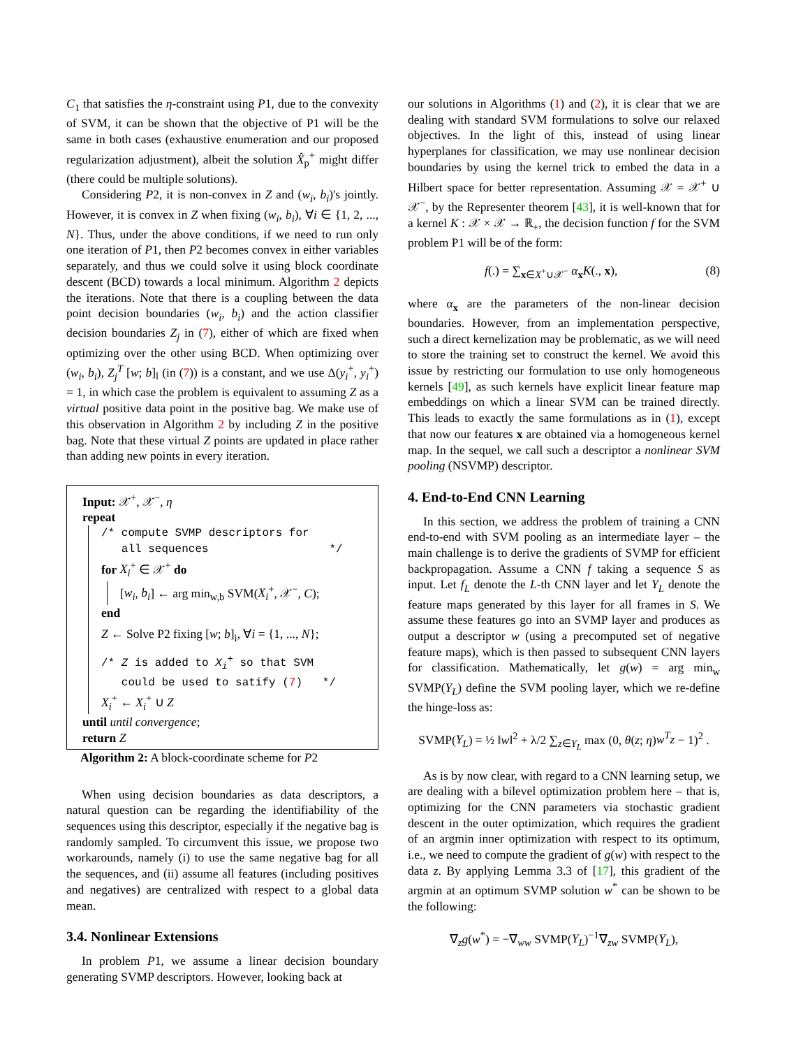C<sub>1</sub> that satisfies the η-constraint using P1, due to the convexity of SVM, it can be shown that the objective of P1 will be the same in both cases (exhaustive enumeration and our proposed regularization adjustment), albeit the solution X̂<sub>p</sub><sup>+</sup> might differ (there could be multiple solutions).
Considering P2, it is non-convex in Z and (w<sub>i</sub>, b<sub>i</sub>)'s jointly. However, it is convex in Z when fixing (w<sub>i</sub>, b<sub>i</sub>), ∀i ∈ {1, 2, ..., N}. Thus, under the above conditions, if we need to run only one iteration of P1, then P2 becomes convex in either variables separately, and thus we could solve it using block coordinate descent (BCD) towards a local minimum. Algorithm 2 depicts the iterations. Note that there is a coupling between the data point decision boundaries (w<sub>i</sub>, b<sub>i</sub>) and the action classifier decision boundaries Z<sub>j</sub> in (7), either of which are fixed when optimizing over the other using BCD. When optimizing over (w<sub>i</sub>, b<sub>i</sub>), Z<sub>j</sub><sup>T</sup> [w; b]<sub>l</sub> (in (7)) is a constant, and we use Δ(y<sub>i</sub><sup>+</sup>, y<sub>i</sub><sup>+</sup>) = 1, in which case the problem is equivalent to assuming Z as a virtual positive data point in the positive bag. We make use of this observation in Algorithm 2 by including Z in the positive bag. Note that these virtual Z points are updated in place rather than adding new points in every iteration.
Input: 𝒳<sup>+</sup>, 𝒳<sup>−</sup>, η
repeat
/* compute SVMP descriptors for
all sequences */
for X<sub>i</sub><sup>+</sup> ∈ 𝒳<sup>+</sup> do
[w<sub>i</sub>, b<sub>i</sub>] ← arg min<sub>w,b</sub> SVM(X<sub>i</sub><sup>+</sup>, 𝒳<sup>−</sup>, C);
end
Z ← Solve P2 fixing [w; b]<sub>i</sub>, ∀i = {1, ..., N};
/* Z is added to X<sub>i</sub><sup>+</sup> so that SVM
could be used to satify (7) */
X<sub>i</sub><sup>+</sup> ← X<sub>i</sub><sup>+</sup> ∪ Z
until until convergence;
return Z
Algorithm 2: A block-coordinate scheme for P2
When using decision boundaries as data descriptors, a natural question can be regarding the identifiability of the sequences using this descriptor, especially if the negative bag is randomly sampled. To circumvent this issue, we propose two workarounds, namely (i) to use the same negative bag for all the sequences, and (ii) assume all features (including positives and negatives) are centralized with respect to a global data mean.
3.4. Nonlinear Extensions
In problem P1, we assume a linear decision boundary generating SVMP descriptors. However, looking back at
our solutions in Algorithms (1) and (2), it is clear that we are dealing with standard SVM formulations to solve our relaxed objectives. In the light of this, instead of using linear hyperplanes for classification, we may use nonlinear decision boundaries by using the kernel trick to embed the data in a Hilbert space for better representation. Assuming 𝒳 = 𝒳<sup>+</sup> ∪ 𝒳<sup>−</sup>, by the Representer theorem [43], it is well-known that for a kernel K : 𝒳 × 𝒳 → ℝ<sub>+</sub>, the decision function f for the SVM problem P1 will be of the form:
f(.) = ∑<sub>x∈X<sup>+</sup>∪𝒳<sup>−</sup></sub> α<sub>x</sub>K(., x), (8)
where α<sub>x</sub> are the parameters of the non-linear decision boundaries. However, from an implementation perspective, such a direct kernelization may be problematic, as we will need to store the training set to construct the kernel. We avoid this issue by restricting our formulation to use only homogeneous kernels [49], as such kernels have explicit linear feature map embeddings on which a linear SVM can be trained directly. This leads to exactly the same formulations as in (1), except that now our features x are obtained via a homogeneous kernel map. In the sequel, we call such a descriptor a nonlinear SVM pooling (NSVMP) descriptor.
4. End-to-End CNN Learning
In this section, we address the problem of training a CNN end-to-end with SVM pooling as an intermediate layer – the main challenge is to derive the gradients of SVMP for efficient backpropagation. Assume a CNN f taking a sequence S as input. Let f<sub>L</sub> denote the L-th CNN layer and let Y<sub>L</sub> denote the feature maps generated by this layer for all frames in S. We assume these features go into an SVMP layer and produces as output a descriptor w (using a precomputed set of negative feature maps), which is then passed to subsequent CNN layers for classification. Mathematically, let g(w) = arg min<sub>w</sub> SVMP(Y<sub>L</sub>) define the SVM pooling layer, which we re-define the hinge-loss as:
SVMP(Y<sub>L</sub>) = ½ ‖w‖<sup>2</sup> + λ/2 ∑<sub>z∈Y<sub>L</sub></sub> max (0, θ(z; η)w<sup>T</sup>z − 1)<sup>2</sup> .
As is by now clear, with regard to a CNN learning setup, we are dealing with a bilevel optimization problem here – that is, optimizing for the CNN parameters via stochastic gradient descent in the outer optimization, which requires the gradient of an argmin inner optimization with respect to its optimum, i.e., we need to compute the gradient of g(w) with respect to the data z. By applying Lemma 3.3 of [17], this gradient of the argmin at an optimum SVMP solution w<sup>*</sup> can be shown to be the following:
∇<sub>z</sub>g(w<sup>*</sup>) = −∇<sub>ww</sub> SVMP(Y<sub>L</sub>)<sup>−1</sup>∇<sub>zw</sub> SVMP(Y<sub>L</sub>),